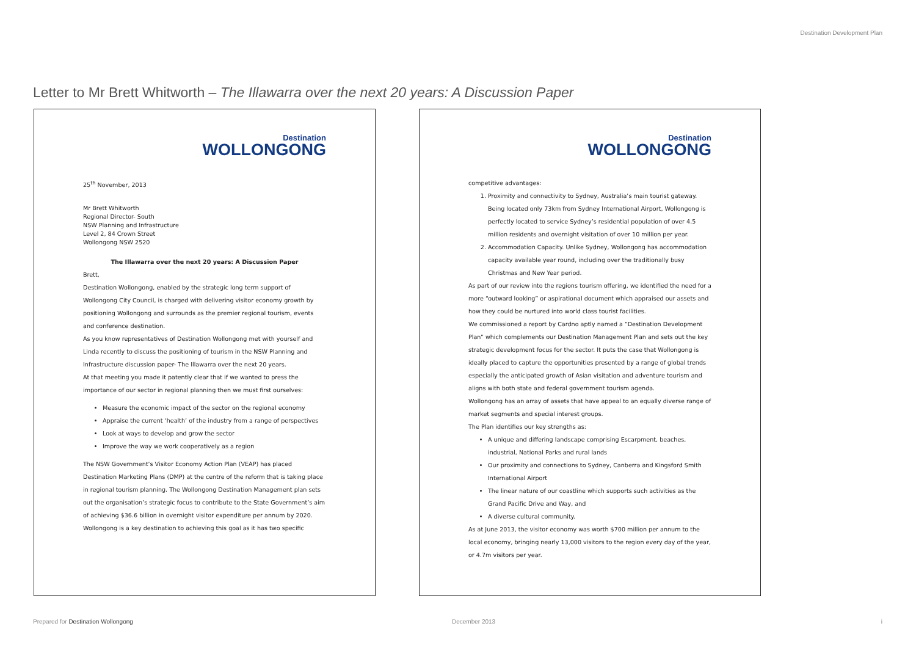Destination Development Plan
Letter to Mr Brett Whitworth – The Illawarra over the next 20 years: A Discussion Paper
Destination
WOLLONGONG
25<sup>th</sup> November, 2013
Mr Brett Whitworth
Regional Director- South
NSW Planning and Infrastructure
Level 2, 84 Crown Street
Wollongong NSW 2520
The Illawarra over the next 20 years: A Discussion Paper
Brett,
Destination Wollongong, enabled by the strategic long term support of Wollongong City Council, is charged with delivering visitor economy growth by positioning Wollongong and surrounds as the premier regional tourism, events and conference destination.
As you know representatives of Destination Wollongong met with yourself and Linda recently to discuss the positioning of tourism in the NSW Planning and Infrastructure discussion paper- The Illawarra over the next 20 years.
At that meeting you made it patently clear that if we wanted to press the importance of our sector in regional planning then we must first ourselves:
Measure the economic impact of the sector on the regional economy
Appraise the current ‘health’ of the industry from a range of perspectives
Look at ways to develop and grow the sector
Improve the way we work cooperatively as a region
The NSW Government’s Visitor Economy Action Plan (VEAP) has placed Destination Marketing Plans (DMP) at the centre of the reform that is taking place in regional tourism planning. The Wollongong Destination Management plan sets out the organisation’s strategic focus to contribute to the State Government’s aim of achieving $36.6 billion in overnight visitor expenditure per annum by 2020. Wollongong is a key destination to achieving this goal as it has two specific
Destination
WOLLONGONG
competitive advantages:
1. Proximity and connectivity to Sydney, Australia’s main tourist gateway. Being located only 73km from Sydney International Airport, Wollongong is perfectly located to service Sydney’s residential population of over 4.5 million residents and overnight visitation of over 10 million per year.
2. Accommodation Capacity. Unlike Sydney, Wollongong has accommodation capacity available year round, including over the traditionally busy Christmas and New Year period.
As part of our review into the regions tourism offering, we identified the need for a more “outward looking” or aspirational document which appraised our assets and how they could be nurtured into world class tourist facilities.
We commissioned a report by Cardno aptly named a “Destination Development Plan” which complements our Destination Management Plan and sets out the key strategic development focus for the sector. It puts the case that Wollongong is ideally placed to capture the opportunities presented by a range of global trends especially the anticipated growth of Asian visitation and adventure tourism and aligns with both state and federal government tourism agenda.
Wollongong has an array of assets that have appeal to an equally diverse range of market segments and special interest groups.
The Plan identifies our key strengths as:
A unique and differing landscape comprising Escarpment, beaches, industrial, National Parks and rural lands
Our proximity and connections to Sydney, Canberra and Kingsford Smith International Airport
The linear nature of our coastline which supports such activities as the Grand Pacific Drive and Way, and
A diverse cultural community.
As at June 2013, the visitor economy was worth $700 million per annum to the local economy, bringing nearly 13,000 visitors to the region every day of the year, or 4.7m visitors per year.
Prepared for Destination Wollongong
December 2013 i